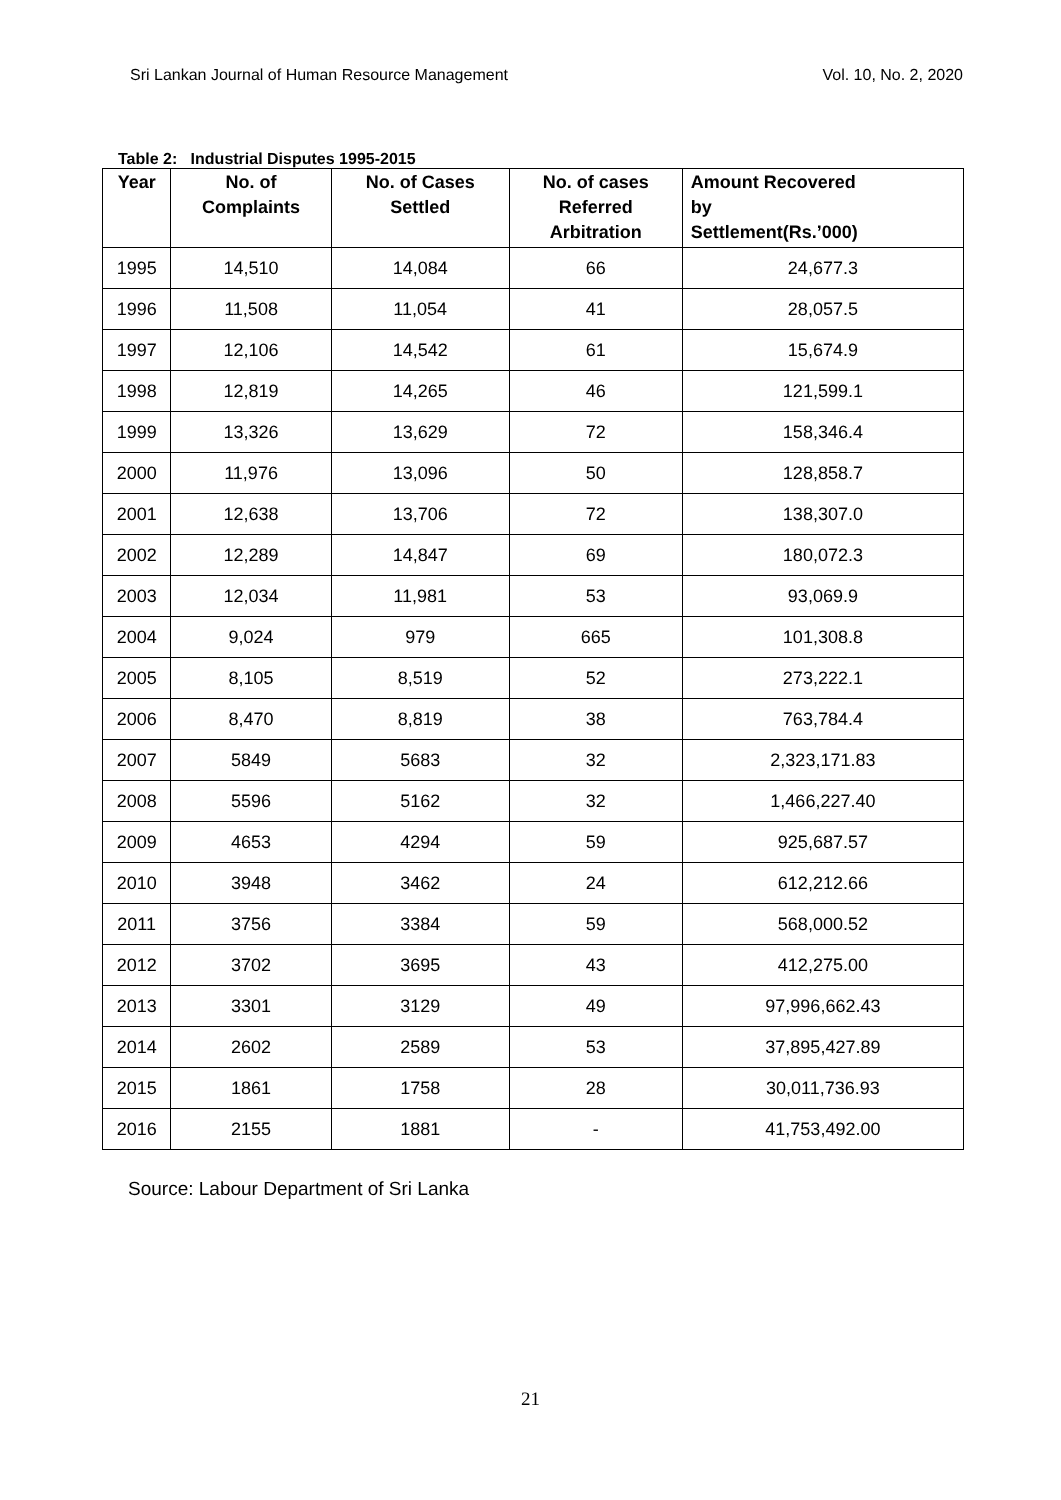Sri Lankan Journal of Human Resource Management Vol. 10, No. 2, 2020
Table 2: Industrial Disputes 1995-2015
| Year | No. of Complaints | No. of Cases Settled | No. of cases Referred Arbitration | Amount Recovered by Settlement(Rs.’000) |
| --- | --- | --- | --- | --- |
| 1995 | 14,510 | 14,084 | 66 | 24,677.3 |
| 1996 | 11,508 | 11,054 | 41 | 28,057.5 |
| 1997 | 12,106 | 14,542 | 61 | 15,674.9 |
| 1998 | 12,819 | 14,265 | 46 | 121,599.1 |
| 1999 | 13,326 | 13,629 | 72 | 158,346.4 |
| 2000 | 11,976 | 13,096 | 50 | 128,858.7 |
| 2001 | 12,638 | 13,706 | 72 | 138,307.0 |
| 2002 | 12,289 | 14,847 | 69 | 180,072.3 |
| 2003 | 12,034 | 11,981 | 53 | 93,069.9 |
| 2004 | 9,024 | 979 | 665 | 101,308.8 |
| 2005 | 8,105 | 8,519 | 52 | 273,222.1 |
| 2006 | 8,470 | 8,819 | 38 | 763,784.4 |
| 2007 | 5849 | 5683 | 32 | 2,323,171.83 |
| 2008 | 5596 | 5162 | 32 | 1,466,227.40 |
| 2009 | 4653 | 4294 | 59 | 925,687.57 |
| 2010 | 3948 | 3462 | 24 | 612,212.66 |
| 2011 | 3756 | 3384 | 59 | 568,000.52 |
| 2012 | 3702 | 3695 | 43 | 412,275.00 |
| 2013 | 3301 | 3129 | 49 | 97,996,662.43 |
| 2014 | 2602 | 2589 | 53 | 37,895,427.89 |
| 2015 | 1861 | 1758 | 28 | 30,011,736.93 |
| 2016 | 2155 | 1881 | - | 41,753,492.00 |
Source: Labour Department of Sri Lanka
21